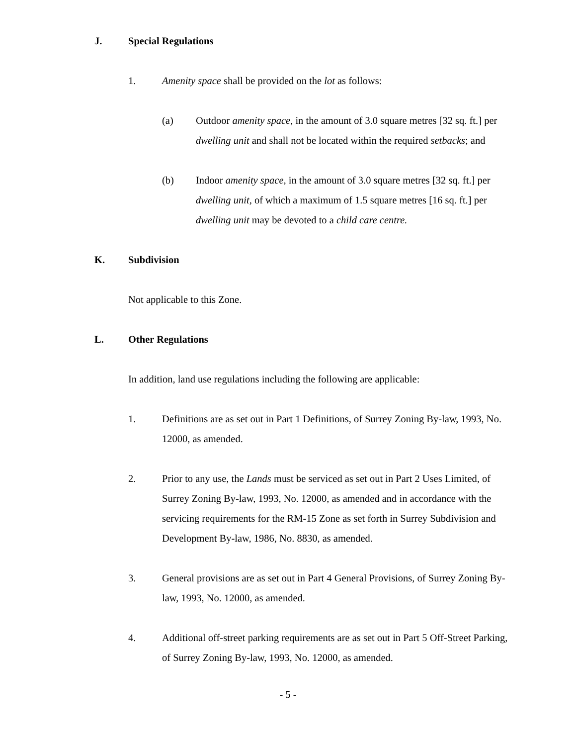J. Special Regulations
1. Amenity space shall be provided on the lot as follows:
(a) Outdoor amenity space, in the amount of 3.0 square metres [32 sq. ft.] per dwelling unit and shall not be located within the required setbacks; and
(b) Indoor amenity space, in the amount of 3.0 square metres [32 sq. ft.] per dwelling unit, of which a maximum of 1.5 square metres [16 sq. ft.] per dwelling unit may be devoted to a child care centre.
K. Subdivision
Not applicable to this Zone.
L. Other Regulations
In addition, land use regulations including the following are applicable:
1. Definitions are as set out in Part 1 Definitions, of Surrey Zoning By-law, 1993, No. 12000, as amended.
2. Prior to any use, the Lands must be serviced as set out in Part 2 Uses Limited, of Surrey Zoning By-law, 1993, No. 12000, as amended and in accordance with the servicing requirements for the RM-15 Zone as set forth in Surrey Subdivision and Development By-law, 1986, No. 8830, as amended.
3. General provisions are as set out in Part 4 General Provisions, of Surrey Zoning By-law, 1993, No. 12000, as amended.
4. Additional off-street parking requirements are as set out in Part 5 Off-Street Parking, of Surrey Zoning By-law, 1993, No. 12000, as amended.
- 5 -